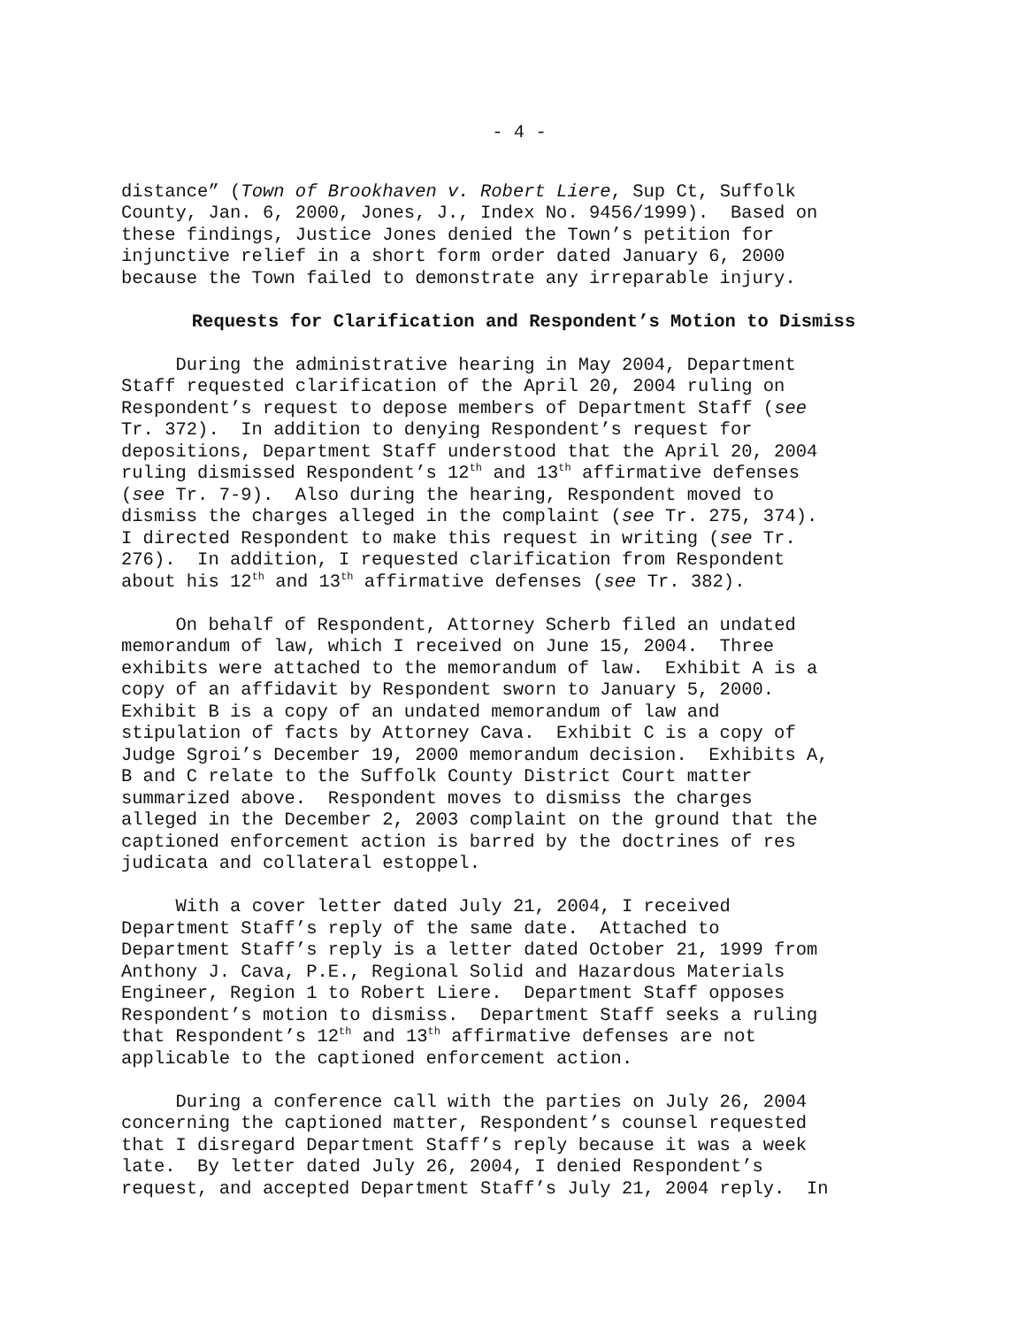- 4 -
distance” (Town of Brookhaven v. Robert Liere, Sup Ct, Suffolk County, Jan. 6, 2000, Jones, J., Index No. 9456/1999). Based on these findings, Justice Jones denied the Town’s petition for injunctive relief in a short form order dated January 6, 2000 because the Town failed to demonstrate any irreparable injury.
Requests for Clarification and Respondent’s Motion to Dismiss
During the administrative hearing in May 2004, Department Staff requested clarification of the April 20, 2004 ruling on Respondent’s request to depose members of Department Staff (see Tr. 372). In addition to denying Respondent’s request for depositions, Department Staff understood that the April 20, 2004 ruling dismissed Respondent’s 12<sup>th</sup> and 13<sup>th</sup> affirmative defenses (see Tr. 7-9). Also during the hearing, Respondent moved to dismiss the charges alleged in the complaint (see Tr. 275, 374). I directed Respondent to make this request in writing (see Tr. 276). In addition, I requested clarification from Respondent about his 12<sup>th</sup> and 13<sup>th</sup> affirmative defenses (see Tr. 382).
On behalf of Respondent, Attorney Scherb filed an undated memorandum of law, which I received on June 15, 2004. Three exhibits were attached to the memorandum of law. Exhibit A is a copy of an affidavit by Respondent sworn to January 5, 2000. Exhibit B is a copy of an undated memorandum of law and stipulation of facts by Attorney Cava. Exhibit C is a copy of Judge Sgroi’s December 19, 2000 memorandum decision. Exhibits A, B and C relate to the Suffolk County District Court matter summarized above. Respondent moves to dismiss the charges alleged in the December 2, 2003 complaint on the ground that the captioned enforcement action is barred by the doctrines of res judicata and collateral estoppel.
With a cover letter dated July 21, 2004, I received Department Staff’s reply of the same date. Attached to Department Staff’s reply is a letter dated October 21, 1999 from Anthony J. Cava, P.E., Regional Solid and Hazardous Materials Engineer, Region 1 to Robert Liere. Department Staff opposes Respondent’s motion to dismiss. Department Staff seeks a ruling that Respondent’s 12<sup>th</sup> and 13<sup>th</sup> affirmative defenses are not applicable to the captioned enforcement action.
During a conference call with the parties on July 26, 2004 concerning the captioned matter, Respondent’s counsel requested that I disregard Department Staff’s reply because it was a week late. By letter dated July 26, 2004, I denied Respondent’s request, and accepted Department Staff’s July 21, 2004 reply. In